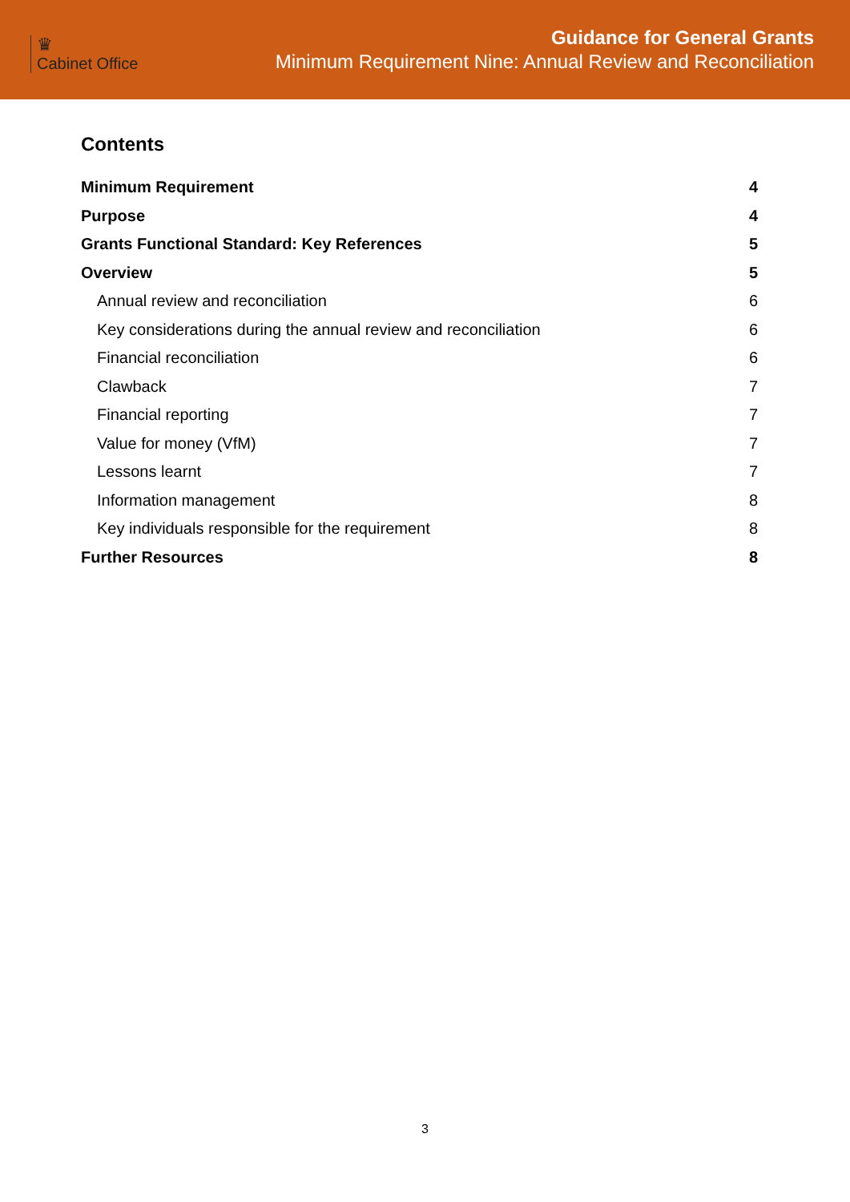♛
Cabinet Office
Guidance for General Grants
Minimum Requirement Nine: Annual Review and Reconciliation
Contents
Minimum Requirement 4
Purpose 4
Grants Functional Standard: Key References 5
Overview 5
Annual review and reconciliation 6
Key considerations during the annual review and reconciliation 6
Financial reconciliation 6
Clawback 7
Financial reporting 7
Value for money (VfM) 7
Lessons learnt 7
Information management 8
Key individuals responsible for the requirement 8
Further Resources 8
3